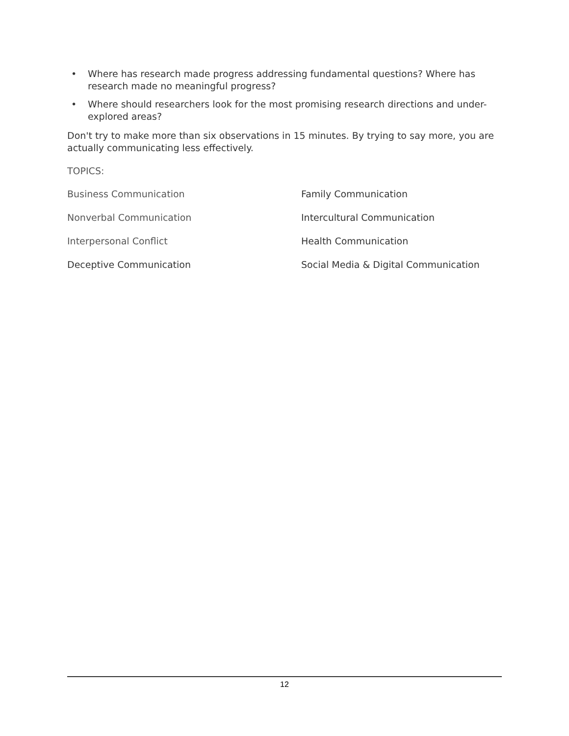• Where has research made progress addressing fundamental questions? Where has research made no meaningful progress?
• Where should researchers look for the most promising research directions and under-explored areas?
Don't try to make more than six observations in 15 minutes. By trying to say more, you are actually communicating less effectively.
TOPICS:
Business Communication
Family Communication
Nonverbal Communication
Intercultural Communication
Interpersonal Conflict
Health Communication
Deceptive Communication
Social Media & Digital Communication
12